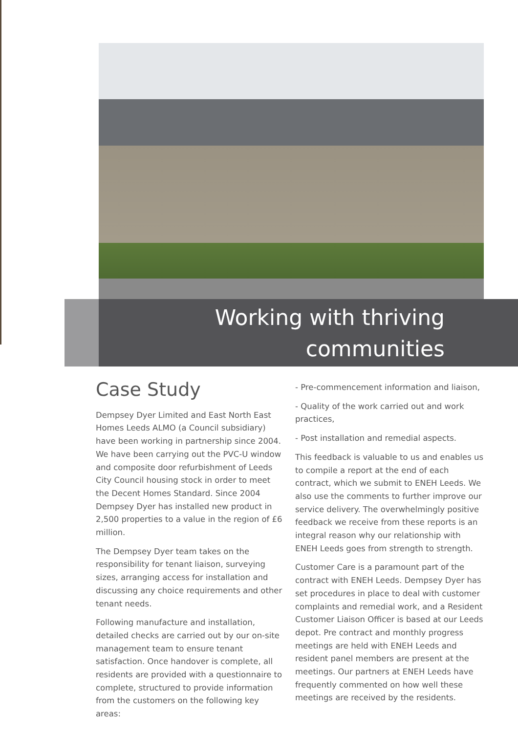Working with thriving
communities
Case Study
Dempsey Dyer Limited and East North East Homes Leeds ALMO (a Council subsidiary) have been working in partnership since 2004. We have been carrying out the PVC-U window and composite door refurbishment of Leeds City Council housing stock in order to meet the Decent Homes Standard. Since 2004 Dempsey Dyer has installed new product in 2,500 properties to a value in the region of £6 million.
The Dempsey Dyer team takes on the responsibility for tenant liaison, surveying sizes, arranging access for installation and discussing any choice requirements and other tenant needs.
Following manufacture and installation, detailed checks are carried out by our on-site management team to ensure tenant satisfaction. Once handover is complete, all residents are provided with a questionnaire to complete, structured to provide information from the customers on the following key areas:
- Pre-commencement information and liaison,
- Quality of the work carried out and work practices,
- Post installation and remedial aspects.
This feedback is valuable to us and enables us to compile a report at the end of each contract, which we submit to ENEH Leeds. We also use the comments to further improve our service delivery. The overwhelmingly positive feedback we receive from these reports is an integral reason why our relationship with ENEH Leeds goes from strength to strength.
Customer Care is a paramount part of the contract with ENEH Leeds. Dempsey Dyer has set procedures in place to deal with customer complaints and remedial work, and a Resident Customer Liaison Officer is based at our Leeds depot. Pre contract and monthly progress meetings are held with ENEH Leeds and resident panel members are present at the meetings. Our partners at ENEH Leeds have frequently commented on how well these meetings are received by the residents.